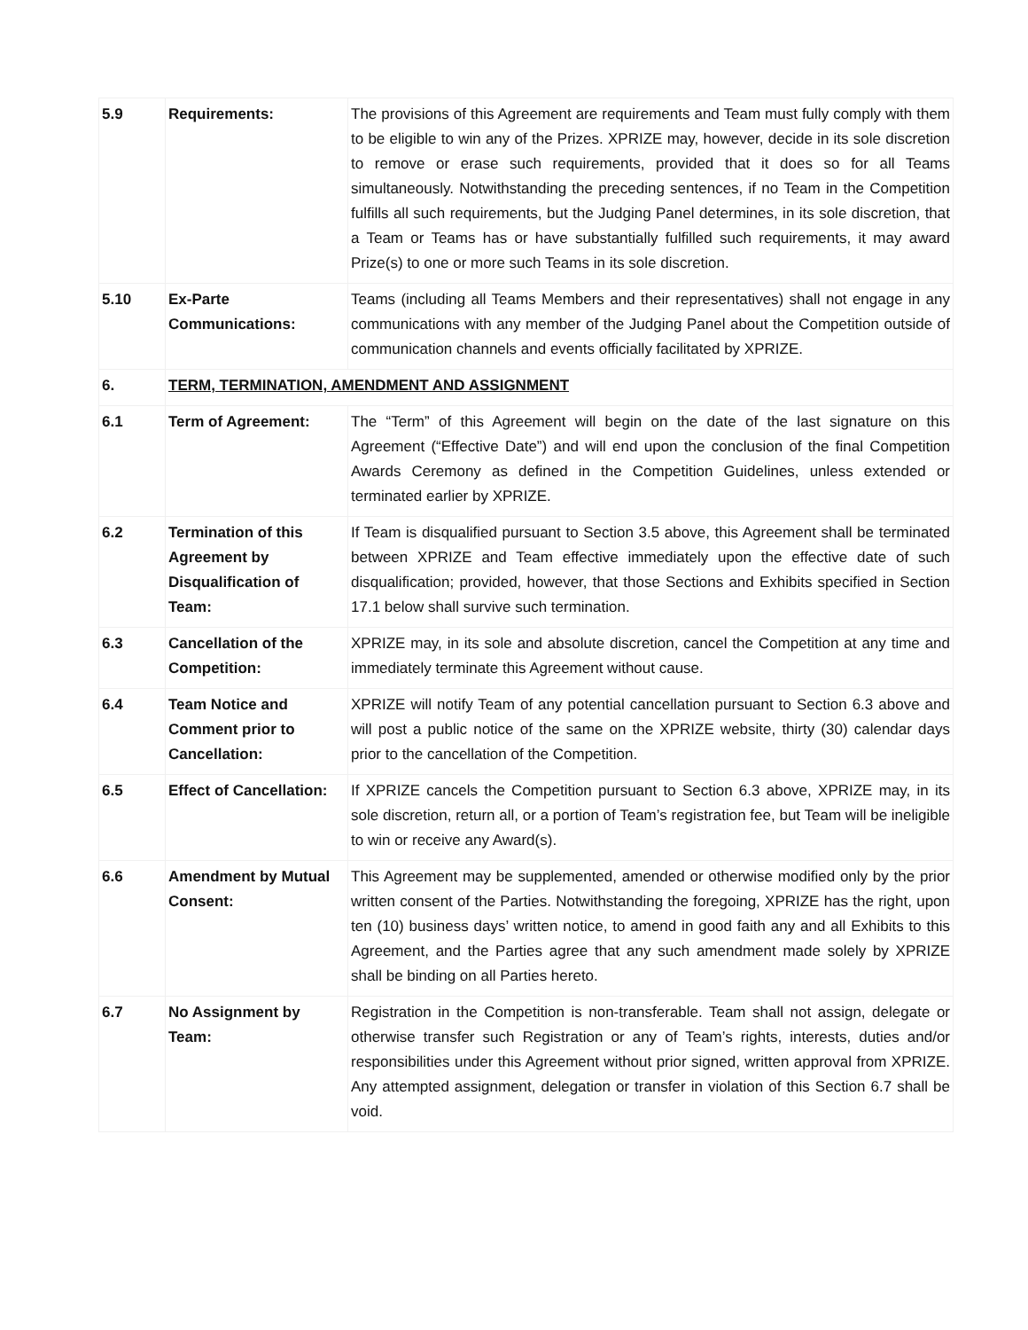| 5.9 | Requirements: | The provisions of this Agreement are requirements and Team must fully comply with them to be eligible to win any of the Prizes. XPRIZE may, however, decide in its sole discretion to remove or erase such requirements, provided that it does so for all Teams simultaneously. Notwithstanding the preceding sentences, if no Team in the Competition fulfills all such requirements, but the Judging Panel determines, in its sole discretion, that a Team or Teams has or have substantially fulfilled such requirements, it may award Prize(s) to one or more such Teams in its sole discretion. |
| 5.10 | Ex-Parte Communications: | Teams (including all Teams Members and their representatives) shall not engage in any communications with any member of the Judging Panel about the Competition outside of communication channels and events officially facilitated by XPRIZE. |
| 6. | TERM, TERMINATION, AMENDMENT AND ASSIGNMENT | |
| 6.1 | Term of Agreement: | The “Term” of this Agreement will begin on the date of the last signature on this Agreement (“Effective Date”) and will end upon the conclusion of the final Competition Awards Ceremony as defined in the Competition Guidelines, unless extended or terminated earlier by XPRIZE. |
| 6.2 | Termination of this Agreement by Disqualification of Team: | If Team is disqualified pursuant to Section 3.5 above, this Agreement shall be terminated between XPRIZE and Team effective immediately upon the effective date of such disqualification; provided, however, that those Sections and Exhibits specified in Section 17.1 below shall survive such termination. |
| 6.3 | Cancellation of the Competition: | XPRIZE may, in its sole and absolute discretion, cancel the Competition at any time and immediately terminate this Agreement without cause. |
| 6.4 | Team Notice and Comment prior to Cancellation: | XPRIZE will notify Team of any potential cancellation pursuant to Section 6.3 above and will post a public notice of the same on the XPRIZE website, thirty (30) calendar days prior to the cancellation of the Competition. |
| 6.5 | Effect of Cancellation: | If XPRIZE cancels the Competition pursuant to Section 6.3 above, XPRIZE may, in its sole discretion, return all, or a portion of Team’s registration fee, but Team will be ineligible to win or receive any Award(s). |
| 6.6 | Amendment by Mutual Consent: | This Agreement may be supplemented, amended or otherwise modified only by the prior written consent of the Parties. Notwithstanding the foregoing, XPRIZE has the right, upon ten (10) business days’ written notice, to amend in good faith any and all Exhibits to this Agreement, and the Parties agree that any such amendment made solely by XPRIZE shall be binding on all Parties hereto. |
| 6.7 | No Assignment by Team: | Registration in the Competition is non-transferable. Team shall not assign, delegate or otherwise transfer such Registration or any of Team’s rights, interests, duties and/or responsibilities under this Agreement without prior signed, written approval from XPRIZE. Any attempted assignment, delegation or transfer in violation of this Section 6.7 shall be void. |